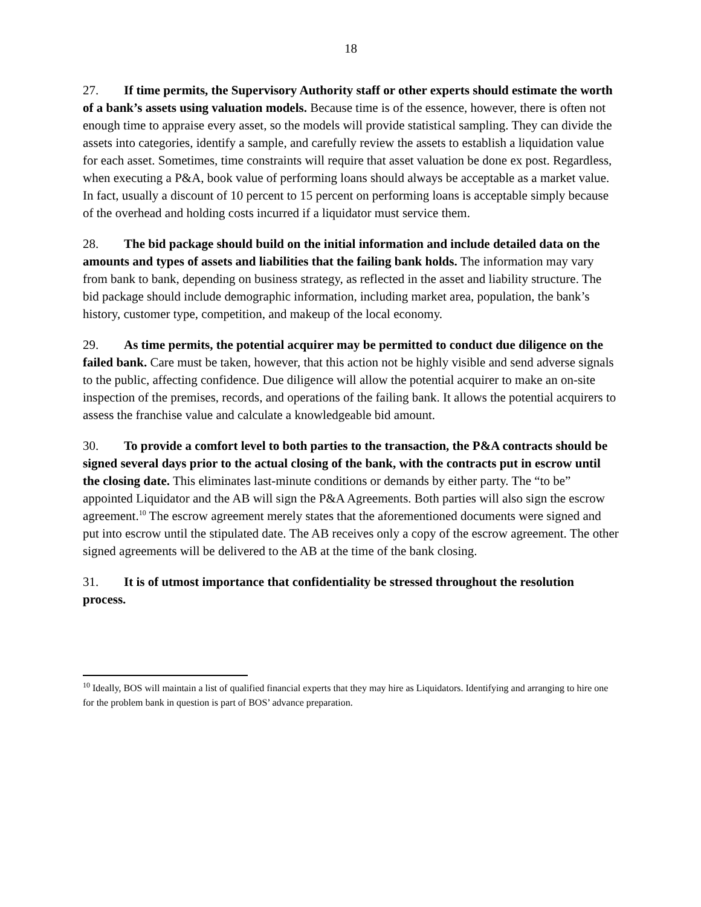18
27. If time permits, the Supervisory Authority staff or other experts should estimate the worth of a bank’s assets using valuation models. Because time is of the essence, however, there is often not enough time to appraise every asset, so the models will provide statistical sampling. They can divide the assets into categories, identify a sample, and carefully review the assets to establish a liquidation value for each asset. Sometimes, time constraints will require that asset valuation be done ex post. Regardless, when executing a P&A, book value of performing loans should always be acceptable as a market value. In fact, usually a discount of 10 percent to 15 percent on performing loans is acceptable simply because of the overhead and holding costs incurred if a liquidator must service them.
28. The bid package should build on the initial information and include detailed data on the amounts and types of assets and liabilities that the failing bank holds. The information may vary from bank to bank, depending on business strategy, as reflected in the asset and liability structure. The bid package should include demographic information, including market area, population, the bank’s history, customer type, competition, and makeup of the local economy.
29. As time permits, the potential acquirer may be permitted to conduct due diligence on the failed bank. Care must be taken, however, that this action not be highly visible and send adverse signals to the public, affecting confidence. Due diligence will allow the potential acquirer to make an on-site inspection of the premises, records, and operations of the failing bank. It allows the potential acquirers to assess the franchise value and calculate a knowledgeable bid amount.
30. To provide a comfort level to both parties to the transaction, the P&A contracts should be signed several days prior to the actual closing of the bank, with the contracts put in escrow until the closing date. This eliminates last-minute conditions or demands by either party. The “to be” appointed Liquidator and the AB will sign the P&A Agreements. Both parties will also sign the escrow agreement.<sup>10</sup> The escrow agreement merely states that the aforementioned documents were signed and put into escrow until the stipulated date. The AB receives only a copy of the escrow agreement. The other signed agreements will be delivered to the AB at the time of the bank closing.
31. It is of utmost importance that confidentiality be stressed throughout the resolution process.
<sup>10</sup> Ideally, BOS will maintain a list of qualified financial experts that they may hire as Liquidators. Identifying and arranging to hire one for the problem bank in question is part of BOS’ advance preparation.